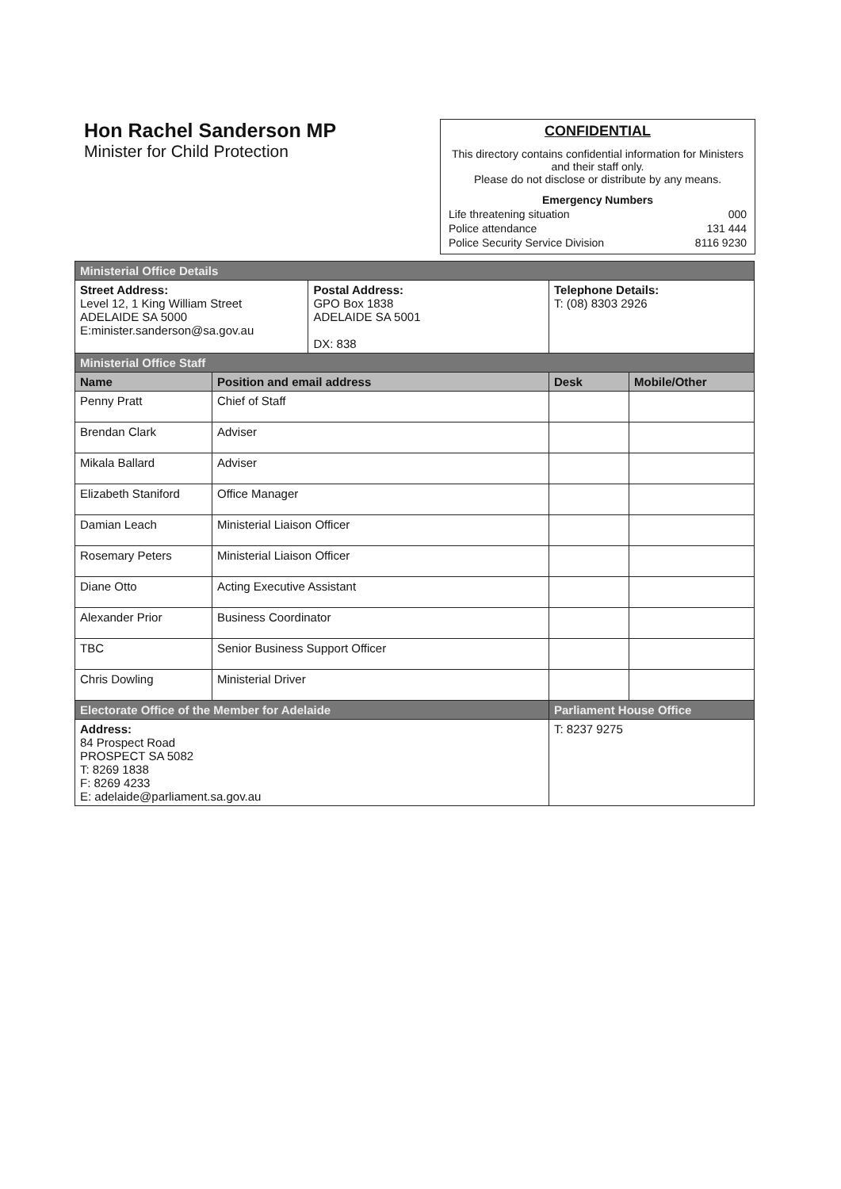Hon Rachel Sanderson MP
Minister for Child Protection
CONFIDENTIAL
This directory contains confidential information for Ministers and their staff only.
Please do not disclose or distribute by any means.
Emergency Numbers
| Life threatening situation | 000 |
| Police attendance | 131 444 |
| Police Security Service Division | 8116 9230 |
| Ministerial Office Details | | | | |
| Street Address: Level 12, 1 King William Street ADELAIDE SA 5000 E:minister.sanderson@sa.gov.au | | Postal Address: GPO Box 1838 ADELAIDE SA 5001 DX: 838 | Telephone Details: T: (08) 8303 2926 | |
| Ministerial Office Staff | | | | |
| Name | Position and email address | | Desk | Mobile/Other |
| Penny Pratt | Chief of Staff | | | |
| Brendan Clark | Adviser | | | |
| Mikala Ballard | Adviser | | | |
| Elizabeth Staniford | Office Manager | | | |
| Damian Leach | Ministerial Liaison Officer | | | |
| Rosemary Peters | Ministerial Liaison Officer | | | |
| Diane Otto | Acting Executive Assistant | | | |
| Alexander Prior | Business Coordinator | | | |
| TBC | Senior Business Support Officer | | | |
| Chris Dowling | Ministerial Driver | | | |
| Electorate Office of the Member for Adelaide | | | Parliament House Office | |
| Address: 84 Prospect Road PROSPECT SA 5082 T: 8269 1838 F: 8269 4233 E: adelaide@parliament.sa.gov.au | | | T: 8237 9275 | |